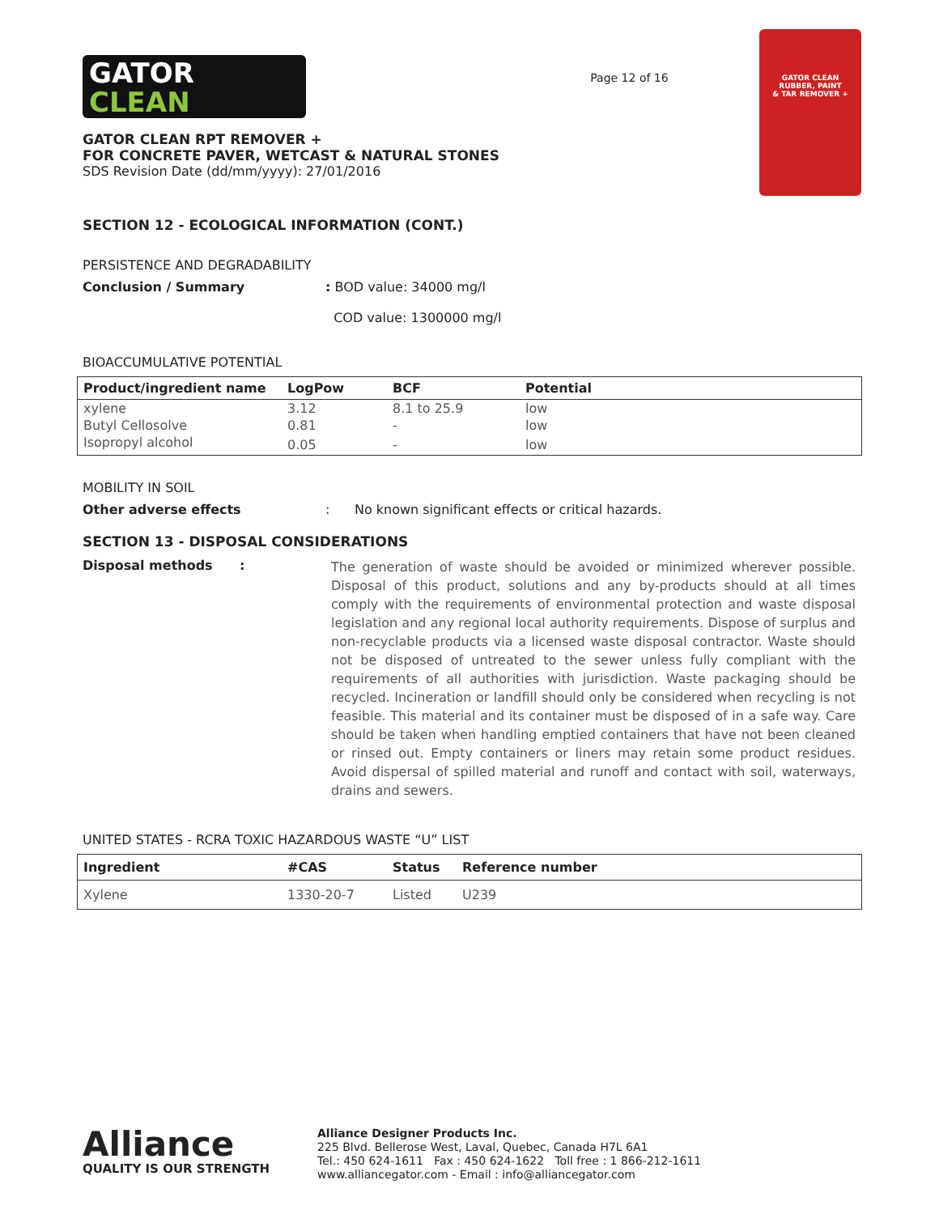GATOR
CLEAN
GATOR CLEAN RPT REMOVER +
FOR CONCRETE PAVER, WETCAST & NATURAL STONES
SDS Revision Date (dd/mm/yyyy): 27/01/2016
Page 12 of 16
GATOR CLEAN
RUBBER, PAINT
& TAR REMOVER +
SECTION 12 - ECOLOGICAL INFORMATION (CONT.)
PERSISTENCE AND DEGRADABILITY
Conclusion / Summary : BOD value: 34000 mg/l
COD value: 1300000 mg/l
BIOACCUMULATIVE POTENTIAL
| Product/ingredient name | LogPow | BCF | Potential |
| --- | --- | --- | --- |
| xylene | 3.12 | 8.1 to 25.9 | low |
| Butyl Cellosolve | 0.81 | - | low |
| Isopropyl alcohol | 0.05 | - | low |
MOBILITY IN SOIL
Other adverse effects : No known significant effects or critical hazards.
SECTION 13 - DISPOSAL CONSIDERATIONS
Disposal methods :
The generation of waste should be avoided or minimized wherever possible. Disposal of this product, solutions and any by-products should at all times comply with the requirements of environmental protection and waste disposal legislation and any regional local authority requirements. Dispose of surplus and non-recyclable products via a licensed waste disposal contractor. Waste should not be disposed of untreated to the sewer unless fully compliant with the requirements of all authorities with jurisdiction. Waste packaging should be recycled. Incineration or landfill should only be considered when recycling is not feasible. This material and its container must be disposed of in a safe way. Care should be taken when handling emptied containers that have not been cleaned or rinsed out. Empty containers or liners may retain some product residues. Avoid dispersal of spilled material and runoff and contact with soil, waterways, drains and sewers.
UNITED STATES - RCRA TOXIC HAZARDOUS WASTE “U” LIST
| Ingredient | #CAS | Status | Reference number |
| --- | --- | --- | --- |
| Xylene | 1330-20-7 | Listed | U239 |
Alliance
QUALITY IS OUR STRENGTH
Alliance Designer Products Inc.
225 Blvd. Bellerose West, Laval, Quebec, Canada H7L 6A1
Tel.: 450 624-1611 Fax : 450 624-1622 Toll free : 1 866-212-1611
www.alliancegator.com - Email : info@alliancegator.com